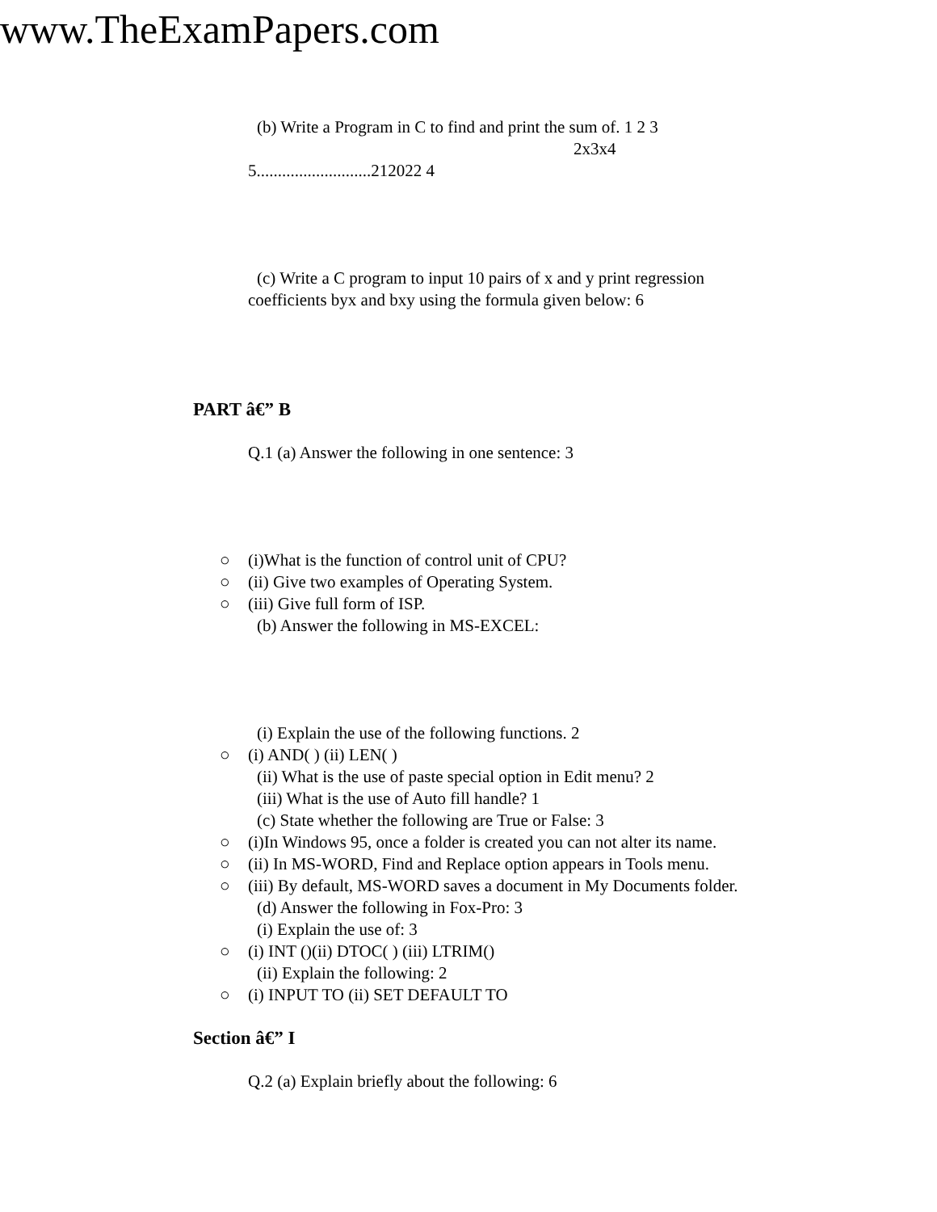www.TheExamPapers.com
(b) Write a Program in C to find and print the sum of. 1 2 3
2x3x4
5...........................212022 4
(c) Write a C program to input 10 pairs of x and y print regression
coefficients byx and bxy using the formula given below: 6
PART â€” B
Q.1 (a) Answer the following in one sentence: 3
○ (i)What is the function of control unit of CPU?
○ (ii) Give two examples of Operating System.
○ (iii) Give full form of ISP.
(b) Answer the following in MS-EXCEL:
(i) Explain the use of the following functions. 2
○ (i) AND( ) (ii) LEN( )
(ii) What is the use of paste special option in Edit menu? 2
(iii) What is the use of Auto fill handle? 1
(c) State whether the following are True or False: 3
○ (i)In Windows 95, once a folder is created you can not alter its name.
○ (ii) In MS-WORD, Find and Replace option appears in Tools menu.
○ (iii) By default, MS-WORD saves a document in My Documents folder.
(d) Answer the following in Fox-Pro: 3
(i) Explain the use of: 3
○ (i) INT ()(ii) DTOC( ) (iii) LTRIM()
(ii) Explain the following: 2
○ (i) INPUT TO (ii) SET DEFAULT TO
Section â€” I
Q.2 (a) Explain briefly about the following: 6